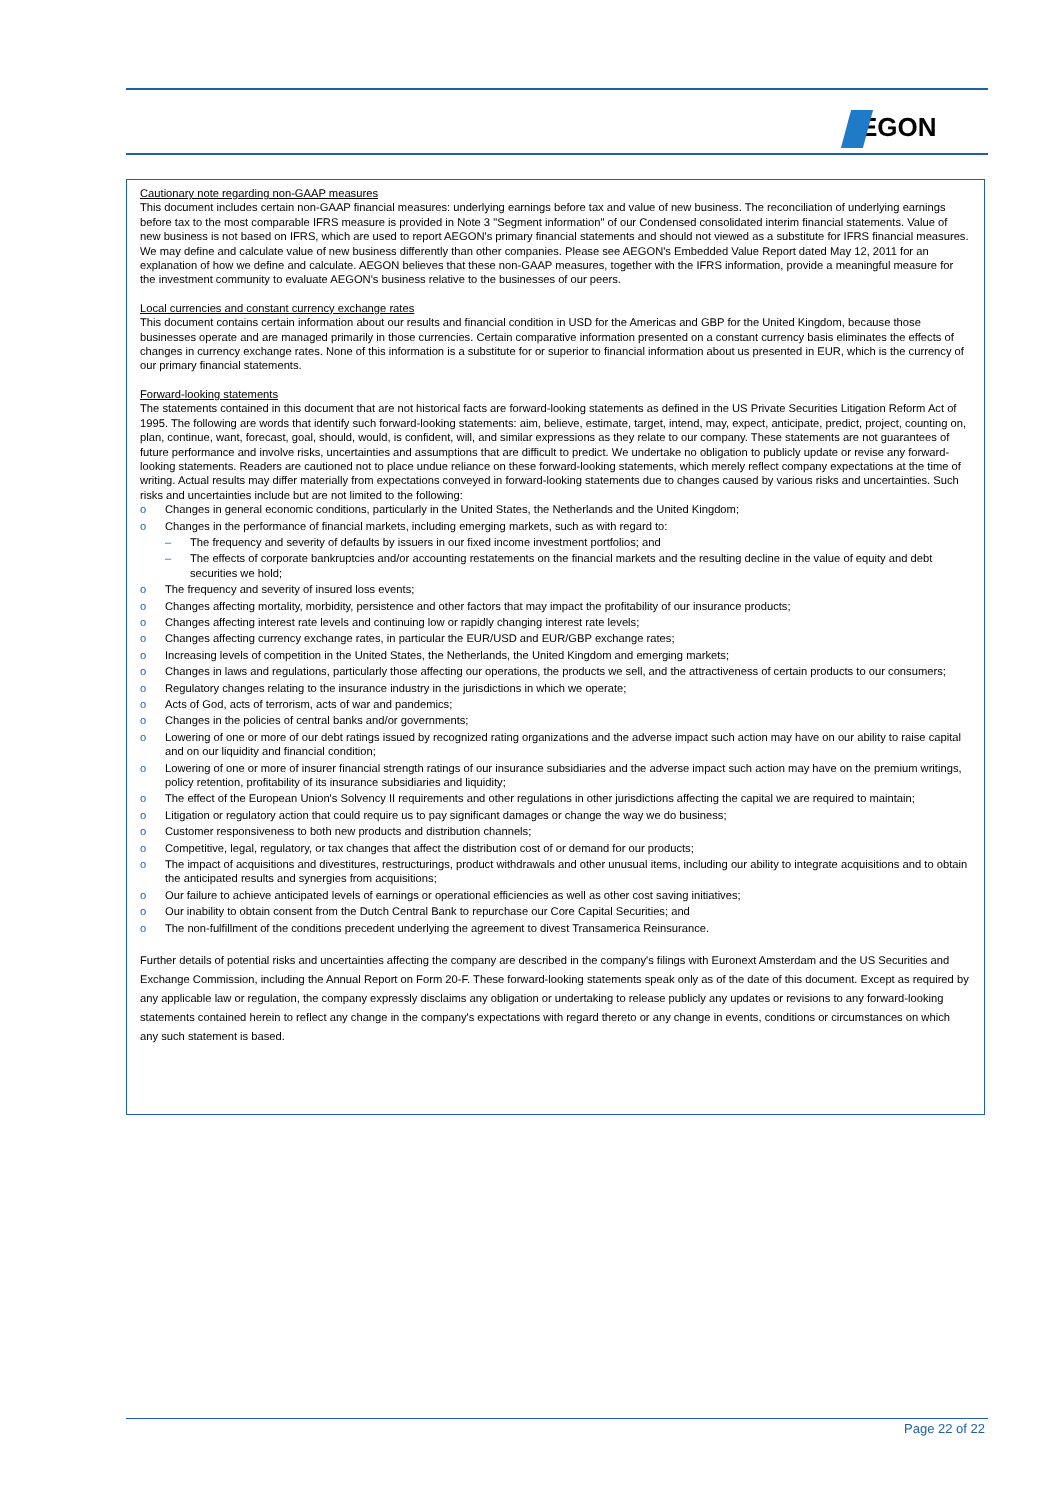EGON
Cautionary note regarding non-GAAP measures
This document includes certain non-GAAP financial measures: underlying earnings before tax and value of new business. The reconciliation of underlying earnings before tax to the most comparable IFRS measure is provided in Note 3 "Segment information" of our Condensed consolidated interim financial statements. Value of new business is not based on IFRS, which are used to report AEGON's primary financial statements and should not viewed as a substitute for IFRS financial measures. We may define and calculate value of new business differently than other companies. Please see AEGON's Embedded Value Report dated May 12, 2011 for an explanation of how we define and calculate. AEGON believes that these non-GAAP measures, together with the IFRS information, provide a meaningful measure for the investment community to evaluate AEGON's business relative to the businesses of our peers.
Local currencies and constant currency exchange rates
This document contains certain information about our results and financial condition in USD for the Americas and GBP for the United Kingdom, because those businesses operate and are managed primarily in those currencies. Certain comparative information presented on a constant currency basis eliminates the effects of changes in currency exchange rates. None of this information is a substitute for or superior to financial information about us presented in EUR, which is the currency of our primary financial statements.
Forward-looking statements
The statements contained in this document that are not historical facts are forward-looking statements as defined in the US Private Securities Litigation Reform Act of 1995. The following are words that identify such forward-looking statements: aim, believe, estimate, target, intend, may, expect, anticipate, predict, project, counting on, plan, continue, want, forecast, goal, should, would, is confident, will, and similar expressions as they relate to our company. These statements are not guarantees of future performance and involve risks, uncertainties and assumptions that are difficult to predict. We undertake no obligation to publicly update or revise any forward-looking statements. Readers are cautioned not to place undue reliance on these forward-looking statements, which merely reflect company expectations at the time of writing. Actual results may differ materially from expectations conveyed in forward-looking statements due to changes caused by various risks and uncertainties. Such risks and uncertainties include but are not limited to the following:
o Changes in general economic conditions, particularly in the United States, the Netherlands and the United Kingdom;
o Changes in the performance of financial markets, including emerging markets, such as with regard to:
– The frequency and severity of defaults by issuers in our fixed income investment portfolios; and
– The effects of corporate bankruptcies and/or accounting restatements on the financial markets and the resulting decline in the value of equity and debt securities we hold;
o The frequency and severity of insured loss events;
o Changes affecting mortality, morbidity, persistence and other factors that may impact the profitability of our insurance products;
o Changes affecting interest rate levels and continuing low or rapidly changing interest rate levels;
o Changes affecting currency exchange rates, in particular the EUR/USD and EUR/GBP exchange rates;
o Increasing levels of competition in the United States, the Netherlands, the United Kingdom and emerging markets;
o Changes in laws and regulations, particularly those affecting our operations, the products we sell, and the attractiveness of certain products to our consumers;
o Regulatory changes relating to the insurance industry in the jurisdictions in which we operate;
o Acts of God, acts of terrorism, acts of war and pandemics;
o Changes in the policies of central banks and/or governments;
o Lowering of one or more of our debt ratings issued by recognized rating organizations and the adverse impact such action may have on our ability to raise capital and on our liquidity and financial condition;
o Lowering of one or more of insurer financial strength ratings of our insurance subsidiaries and the adverse impact such action may have on the premium writings, policy retention, profitability of its insurance subsidiaries and liquidity;
o The effect of the European Union's Solvency II requirements and other regulations in other jurisdictions affecting the capital we are required to maintain;
o Litigation or regulatory action that could require us to pay significant damages or change the way we do business;
o Customer responsiveness to both new products and distribution channels;
o Competitive, legal, regulatory, or tax changes that affect the distribution cost of or demand for our products;
o The impact of acquisitions and divestitures, restructurings, product withdrawals and other unusual items, including our ability to integrate acquisitions and to obtain the anticipated results and synergies from acquisitions;
o Our failure to achieve anticipated levels of earnings or operational efficiencies as well as other cost saving initiatives;
o Our inability to obtain consent from the Dutch Central Bank to repurchase our Core Capital Securities; and
o The non-fulfillment of the conditions precedent underlying the agreement to divest Transamerica Reinsurance.
Further details of potential risks and uncertainties affecting the company are described in the company's filings with Euronext Amsterdam and the US Securities and Exchange Commission, including the Annual Report on Form 20-F. These forward-looking statements speak only as of the date of this document. Except as required by any applicable law or regulation, the company expressly disclaims any obligation or undertaking to release publicly any updates or revisions to any forward-looking statements contained herein to reflect any change in the company's expectations with regard thereto or any change in events, conditions or circumstances on which any such statement is based.
Page 22 of 22